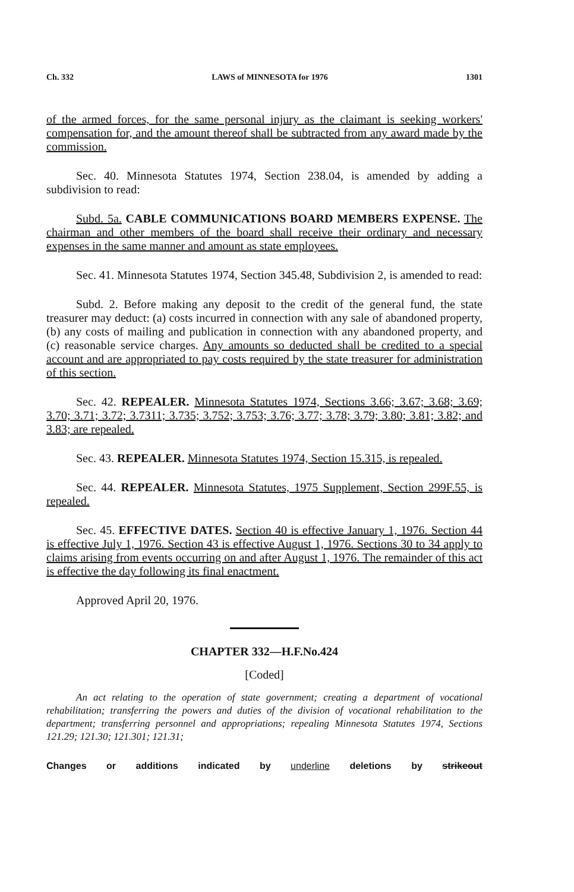Ch. 332 LAWS of MINNESOTA for 1976 1301
of the armed forces, for the same personal injury as the claimant is seeking workers' compensation for, and the amount thereof shall be subtracted from any award made by the commission.
Sec. 40. Minnesota Statutes 1974, Section 238.04, is amended by adding a subdivision to read:
Subd. 5a. CABLE COMMUNICATIONS BOARD MEMBERS EXPENSE. The chairman and other members of the board shall receive their ordinary and necessary expenses in the same manner and amount as state employees.
Sec. 41. Minnesota Statutes 1974, Section 345.48, Subdivision 2, is amended to read:
Subd. 2. Before making any deposit to the credit of the general fund, the state treasurer may deduct: (a) costs incurred in connection with any sale of abandoned property, (b) any costs of mailing and publication in connection with any abandoned property, and (c) reasonable service charges. Any amounts so deducted shall be credited to a special account and are appropriated to pay costs required by the state treasurer for administration of this section.
Sec. 42. REPEALER. Minnesota Statutes 1974, Sections 3.66; 3.67; 3.68; 3.69; 3.70; 3.71; 3.72; 3.7311; 3.735; 3.752; 3.753; 3.76; 3.77; 3.78; 3.79; 3.80; 3.81; 3.82; and 3.83; are repealed.
Sec. 43. REPEALER. Minnesota Statutes 1974, Section 15.315, is repealed.
Sec. 44. REPEALER. Minnesota Statutes, 1975 Supplement, Section 299F.55, is repealed.
Sec. 45. EFFECTIVE DATES. Section 40 is effective January 1, 1976. Section 44 is effective July 1, 1976. Section 43 is effective August 1, 1976. Sections 30 to 34 apply to claims arising from events occurring on and after August 1, 1976. The remainder of this act is effective the day following its final enactment.
Approved April 20, 1976.
CHAPTER 332—H.F.No.424
[Coded]
An act relating to the operation of state government; creating a department of vocational rehabilitation; transferring the powers and duties of the division of vocational rehabilitation to the department; transferring personnel and appropriations; repealing Minnesota Statutes 1974, Sections 121.29; 121.30; 121.301; 121.31;
Changes or additions indicated by underline deletions by strikeout